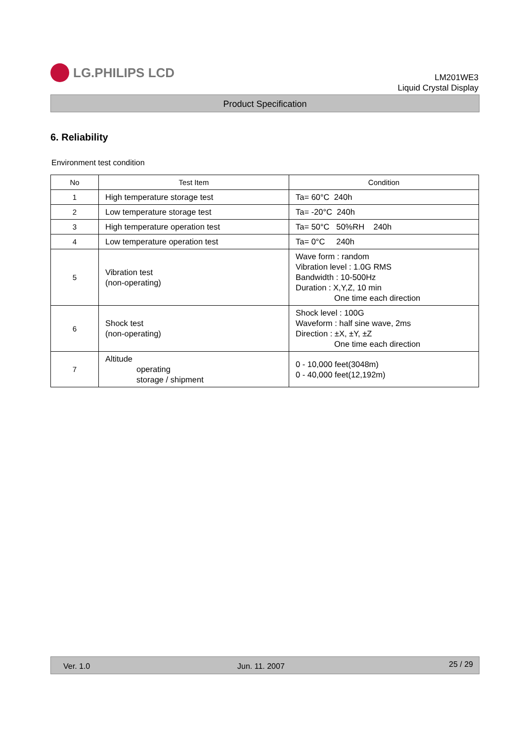LG.PHILIPS LCD
LM201WE3
Liquid Crystal Display
Product Specification
6. Reliability
Environment test condition
| No | Test Item | Condition |
| --- | --- | --- |
| 1 | High temperature storage test | Ta= 60°C 240h |
| 2 | Low temperature storage test | Ta= -20°C 240h |
| 3 | High temperature operation test | Ta= 50°C 50%RH 240h |
| 4 | Low temperature operation test | Ta= 0°C 240h |
| 5 | Vibration test (non-operating) | Wave form : random Vibration level : 1.0G RMS Bandwidth : 10-500Hz Duration : X,Y,Z, 10 min One time each direction |
| 6 | Shock test (non-operating) | Shock level : 100G Waveform : half sine wave, 2ms Direction : ±X, ±Y, ±Z One time each direction |
| 7 | Altitude operating storage / shipment | 0 - 10,000 feet(3048m) 0 - 40,000 feet(12,192m) |
Ver. 1.0 Jun. 11. 2007 25 / 29